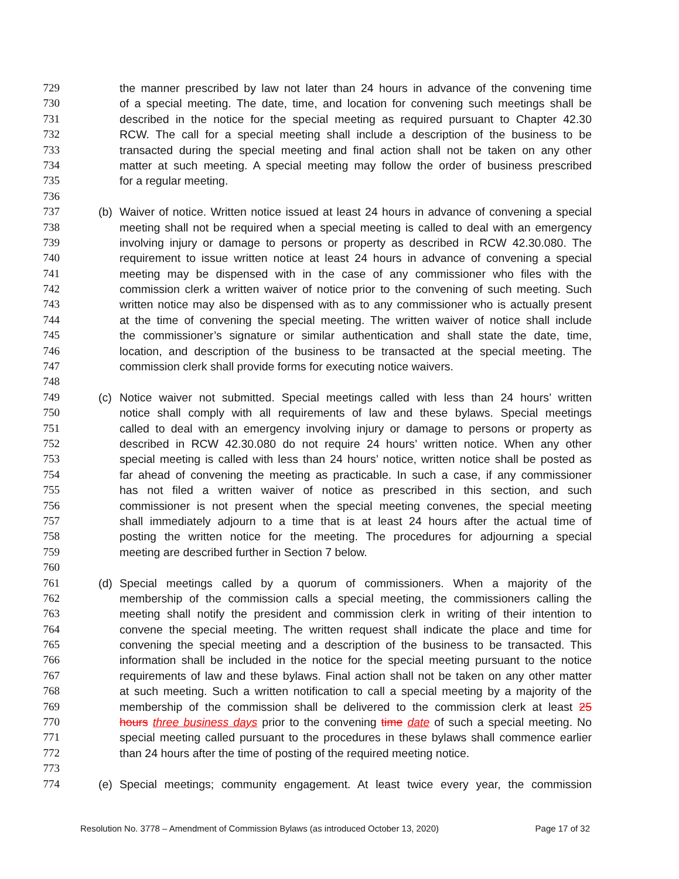729 the manner prescribed by law not later than 24 hours in advance of the convening time
730 of a special meeting. The date, time, and location for convening such meetings shall be
731 described in the notice for the special meeting as required pursuant to Chapter 42.30
732 RCW. The call for a special meeting shall include a description of the business to be
733 transacted during the special meeting and final action shall not be taken on any other
734 matter at such meeting. A special meeting may follow the order of business prescribed
735 for a regular meeting.
736
737 (b) Waiver of notice. Written notice issued at least 24 hours in advance of convening a special
738 meeting shall not be required when a special meeting is called to deal with an emergency
739 involving injury or damage to persons or property as described in RCW 42.30.080. The
740 requirement to issue written notice at least 24 hours in advance of convening a special
741 meeting may be dispensed with in the case of any commissioner who files with the
742 commission clerk a written waiver of notice prior to the convening of such meeting. Such
743 written notice may also be dispensed with as to any commissioner who is actually present
744 at the time of convening the special meeting. The written waiver of notice shall include
745 the commissioner’s signature or similar authentication and shall state the date, time,
746 location, and description of the business to be transacted at the special meeting. The
747 commission clerk shall provide forms for executing notice waivers.
748
749 (c) Notice waiver not submitted. Special meetings called with less than 24 hours’ written
750 notice shall comply with all requirements of law and these bylaws. Special meetings
751 called to deal with an emergency involving injury or damage to persons or property as
752 described in RCW 42.30.080 do not require 24 hours’ written notice. When any other
753 special meeting is called with less than 24 hours’ notice, written notice shall be posted as
754 far ahead of convening the meeting as practicable. In such a case, if any commissioner
755 has not filed a written waiver of notice as prescribed in this section, and such
756 commissioner is not present when the special meeting convenes, the special meeting
757 shall immediately adjourn to a time that is at least 24 hours after the actual time of
758 posting the written notice for the meeting. The procedures for adjourning a special
759 meeting are described further in Section 7 below.
760
761 (d) Special meetings called by a quorum of commissioners. When a majority of the
762 membership of the commission calls a special meeting, the commissioners calling the
763 meeting shall notify the president and commission clerk in writing of their intention to
764 convene the special meeting. The written request shall indicate the place and time for
765 convening the special meeting and a description of the business to be transacted. This
766 information shall be included in the notice for the special meeting pursuant to the notice
767 requirements of law and these bylaws. Final action shall not be taken on any other matter
768 at such meeting. Such a written notification to call a special meeting by a majority of the
769 membership of the commission shall be delivered to the commission clerk at least 25
770 hours three business days prior to the convening time date of such a special meeting. No
771 special meeting called pursuant to the procedures in these bylaws shall commence earlier
772 than 24 hours after the time of posting of the required meeting notice.
773
774 (e) Special meetings; community engagement. At least twice every year, the commission
Resolution No. 3778 – Amendment of Commission Bylaws (as introduced October 13, 2020) Page 17 of 32